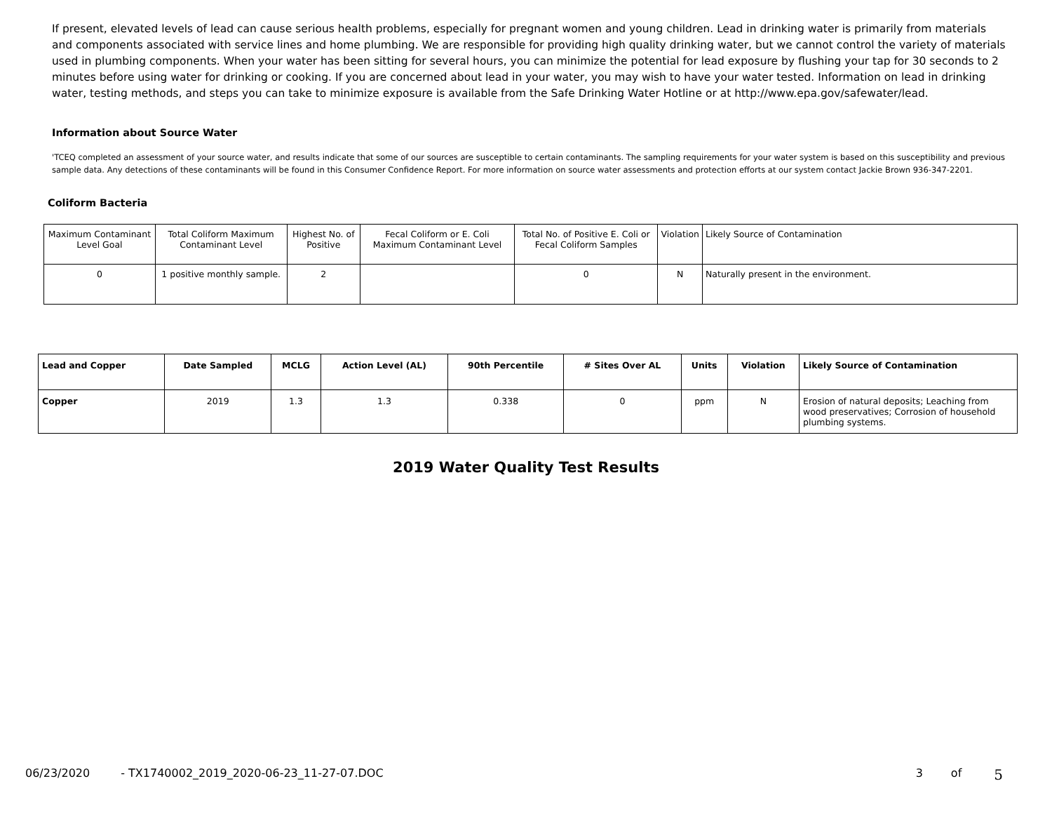If present, elevated levels of lead can cause serious health problems, especially for pregnant women and young children. Lead in drinking water is primarily from materials and components associated with service lines and home plumbing. We are responsible for providing high quality drinking water, but we cannot control the variety of materials used in plumbing components. When your water has been sitting for several hours, you can minimize the potential for lead exposure by flushing your tap for 30 seconds to 2 minutes before using water for drinking or cooking. If you are concerned about lead in your water, you may wish to have your water tested. Information on lead in drinking water, testing methods, and steps you can take to minimize exposure is available from the Safe Drinking Water Hotline or at http://www.epa.gov/safewater/lead.
Information about Source Water
'TCEQ completed an assessment of your source water, and results indicate that some of our sources are susceptible to certain contaminants. The sampling requirements for your water system is based on this susceptibility and previous sample data. Any detections of these contaminants will be found in this Consumer Confidence Report. For more information on source water assessments and protection efforts at our system contact Jackie Brown 936-347-2201.
Coliform Bacteria
| Maximum Contaminant Level Goal | Total Coliform Maximum Contaminant Level | Highest No. of Positive | Fecal Coliform or E. Coli Maximum Contaminant Level | Total No. of Positive E. Coli or Fecal Coliform Samples | Violation | Likely Source of Contamination |
| --- | --- | --- | --- | --- | --- | --- |
| 0 | 1 positive monthly sample. | 2 | | 0 | N | Naturally present in the environment. |
| Lead and Copper | Date Sampled | MCLG | Action Level (AL) | 90th Percentile | # Sites Over AL | Units | Violation | Likely Source of Contamination |
| --- | --- | --- | --- | --- | --- | --- | --- | --- |
| Copper | 2019 | 1.3 | 1.3 | 0.338 | 0 | ppm | N | Erosion of natural deposits; Leaching from wood preservatives; Corrosion of household plumbing systems. |
2019 Water Quality Test Results
06/23/2020 - TX1740002_2019_2020-06-23_11-27-07.DOC 3 of 5